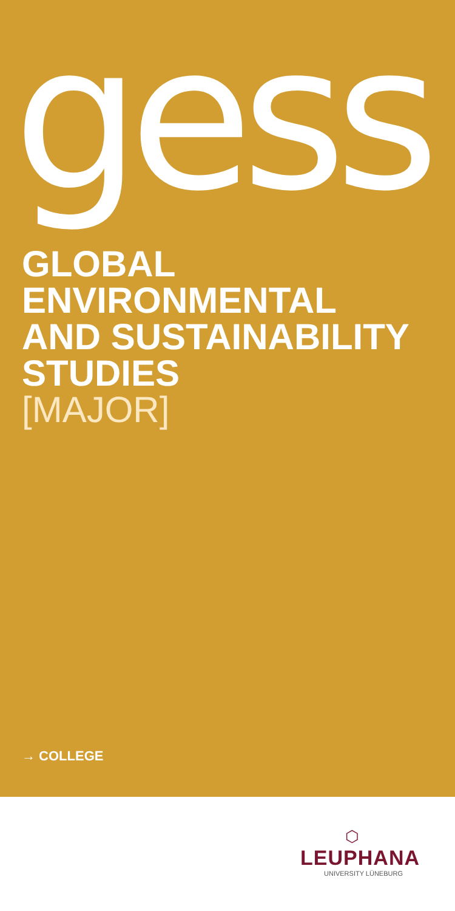gess
GLOBAL
ENVIRONMENTAL
AND SUSTAINABILITY
STUDIES
[MAJOR]
→ COLLEGE
⬡
LEUPHANA
UNIVERSITY LÜNEBURG